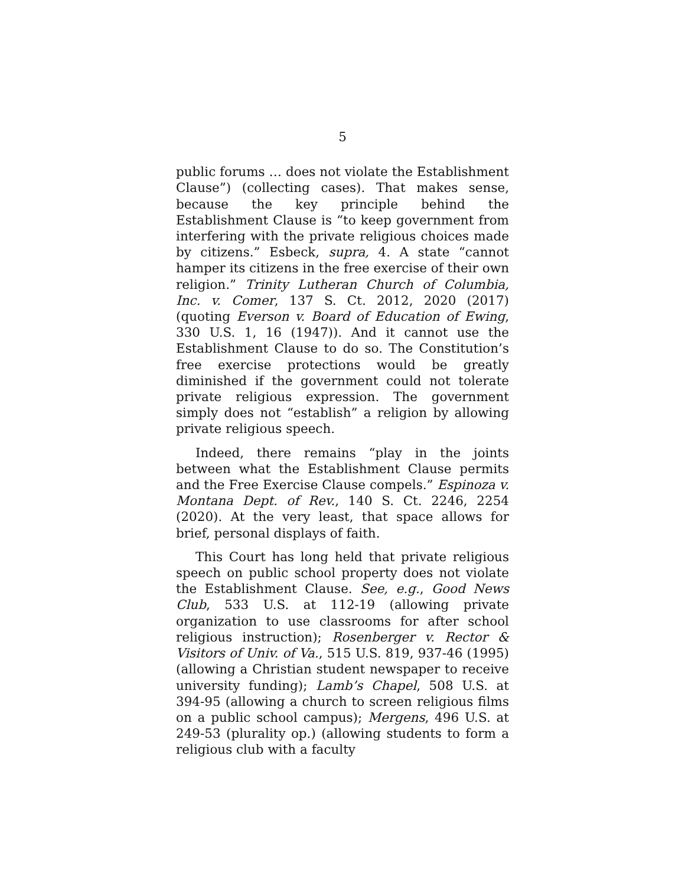5
public forums … does not violate the Establishment Clause”) (collecting cases). That makes sense, because the key principle behind the Establishment Clause is “to keep government from interfering with the private religious choices made by citizens.” Esbeck, supra, 4. A state “cannot hamper its citizens in the free exercise of their own religion.” Trinity Lutheran Church of Columbia, Inc. v. Comer, 137 S. Ct. 2012, 2020 (2017) (quoting Everson v. Board of Education of Ewing, 330 U.S. 1, 16 (1947)). And it cannot use the Establishment Clause to do so. The Constitution’s free exercise protections would be greatly diminished if the government could not tolerate private religious expression. The government simply does not “establish” a religion by allowing private religious speech.
Indeed, there remains “play in the joints between what the Establishment Clause permits and the Free Exercise Clause compels.” Espinoza v. Montana Dept. of Rev., 140 S. Ct. 2246, 2254 (2020). At the very least, that space allows for brief, personal displays of faith.
This Court has long held that private religious speech on public school property does not violate the Establishment Clause. See, e.g., Good News Club, 533 U.S. at 112-19 (allowing private organization to use classrooms for after school religious instruction); Rosenberger v. Rector & Visitors of Univ. of Va., 515 U.S. 819, 937-46 (1995) (allowing a Christian student newspaper to receive university funding); Lamb’s Chapel, 508 U.S. at 394-95 (allowing a church to screen religious films on a public school campus); Mergens, 496 U.S. at 249-53 (plurality op.) (allowing students to form a religious club with a faculty